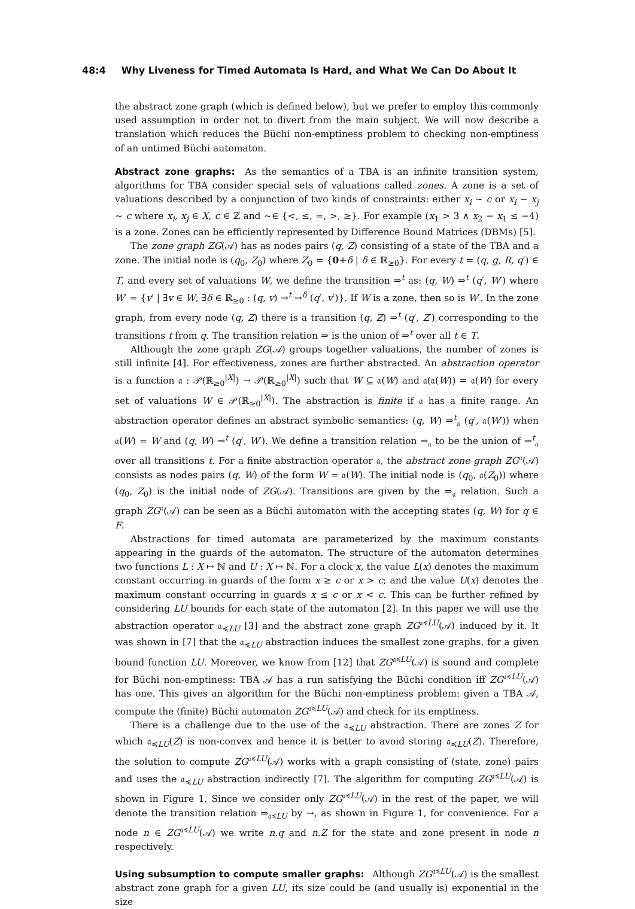48:4 Why Liveness for Timed Automata Is Hard, and What We Can Do About It
the abstract zone graph (which is defined below), but we prefer to employ this commonly used assumption in order not to divert from the main subject. We will now describe a translation which reduces the Büchi non-emptiness problem to checking non-emptiness of an untimed Büchi automaton.
Abstract zone graphs: As the semantics of a TBA is an infinite transition system, algorithms for TBA consider special sets of valuations called zones. A zone is a set of valuations described by a conjunction of two kinds of constraints: either x<sub>i</sub> ∼ c or x<sub>i</sub> − x<sub>j</sub> ∼ c where x<sub>i</sub>, x<sub>j</sub> ∈ X, c ∈ ℤ and ∼∈ {<, ≤, =, >, ≥}. For example (x<sub>1</sub> > 3 ∧ x<sub>2</sub> − x<sub>1</sub> ≤ −4) is a zone. Zones can be efficiently represented by Difference Bound Matrices (DBMs) [5].
The zone graph ZG(𝒜) has as nodes pairs (q, Z) consisting of a state of the TBA and a zone. The initial node is (q<sub>0</sub>, Z<sub>0</sub>) where Z<sub>0</sub> = {0+δ | δ ∈ ℝ<sub>≥0</sub>}. For every t = (q, g, R, q′) ∈ T, and every set of valuations W, we define the transition ⇒<sup>t</sup> as: (q, W) ⇒<sup>t</sup> (q′, W′) where W′ = {v′ | ∃v ∈ W, ∃δ ∈ ℝ<sub>≥0</sub> : (q, v) →<sup>t</sup> →<sup>δ</sup> (q′, v′)}. If W is a zone, then so is W′. In the zone graph, from every node (q, Z) there is a transition (q, Z) ⇒<sup>t</sup> (q′, Z′) corresponding to the transitions t from q. The transition relation ⇒ is the union of ⇒<sup>t</sup> over all t ∈ T.
Although the zone graph ZG(𝒜) groups together valuations, the number of zones is still infinite [4]. For effectiveness, zones are further abstracted. An abstraction operator is a function 𝔞 : 𝒫(ℝ<sub>≥0</sub><sup>|X|</sup>) → 𝒫(ℝ<sub>≥0</sub><sup>|X|</sup>) such that W ⊆ 𝔞(W) and 𝔞(𝔞(W)) = 𝔞(W) for every set of valuations W ∈ 𝒫(ℝ<sub>≥0</sub><sup>|X|</sup>). The abstraction is finite if 𝔞 has a finite range. An abstraction operator defines an abstract symbolic semantics: (q, W) ⇒<sup>t</sup><sub>𝔞</sub> (q′, 𝔞(W′)) when 𝔞(W) = W and (q, W) ⇒<sup>t</sup> (q′, W′). We define a transition relation ⇒<sub>𝔞</sub> to be the union of ⇒<sup>t</sup><sub>𝔞</sub> over all transitions t. For a finite abstraction operator 𝔞, the abstract zone graph ZG<sup>𝔞</sup>(𝒜) consists as nodes pairs (q, W) of the form W = 𝔞(W). The initial node is (q<sub>0</sub>, 𝔞(Z<sub>0</sub>)) where (q<sub>0</sub>, Z<sub>0</sub>) is the initial node of ZG(𝒜). Transitions are given by the ⇒<sub>𝔞</sub> relation. Such a graph ZG<sup>𝔞</sup>(𝒜) can be seen as a Büchi automaton with the accepting states (q, W) for q ∈ F.
Abstractions for timed automata are parameterized by the maximum constants appearing in the guards of the automaton. The structure of the automaton determines two functions L : X ↦ ℕ and U : X ↦ ℕ. For a clock x, the value L(x) denotes the maximum constant occurring in guards of the form x ≥ c or x > c; and the value U(x) denotes the maximum constant occurring in guards x ≤ c or x < c. This can be further refined by considering LU bounds for each state of the automaton [2]. In this paper we will use the abstraction operator 𝔞<sub>≼LU</sub> [3] and the abstract zone graph ZG<sup>𝔞≼LU</sup>(𝒜) induced by it. It was shown in [7] that the 𝔞<sub>≼LU</sub> abstraction induces the smallest zone graphs, for a given bound function LU. Moreover, we know from [12] that ZG<sup>𝔞≼LU</sup>(𝒜) is sound and complete for Büchi non-emptiness: TBA 𝒜 has a run satisfying the Büchi condition iff ZG<sup>𝔞≼LU</sup>(𝒜) has one. This gives an algorithm for the Büchi non-emptiness problem: given a TBA 𝒜, compute the (finite) Büchi automaton ZG<sup>𝔞≼LU</sup>(𝒜) and check for its emptiness.
There is a challenge due to the use of the 𝔞<sub>≼LU</sub> abstraction. There are zones Z for which 𝔞<sub>≼LU</sub>(Z) is non-convex and hence it is better to avoid storing 𝔞<sub>≼LU</sub>(Z). Therefore, the solution to compute ZG<sup>𝔞≼LU</sup>(𝒜) works with a graph consisting of (state, zone) pairs and uses the 𝔞<sub>≼LU</sub> abstraction indirectly [7]. The algorithm for computing ZG<sup>𝔞≼LU</sup>(𝒜) is shown in Figure 1. Since we consider only ZG<sup>𝔞≼LU</sup>(𝒜) in the rest of the paper, we will denote the transition relation ⇒<sub>𝔞≼LU</sub> by →, as shown in Figure 1, for convenience. For a node n ∈ ZG<sup>𝔞≼LU</sup>(𝒜) we write n.q and n.Z for the state and zone present in node n respectively.
Using subsumption to compute smaller graphs: Although ZG<sup>𝔞≼LU</sup>(𝒜) is the smallest abstract zone graph for a given LU, its size could be (and usually is) exponential in the size